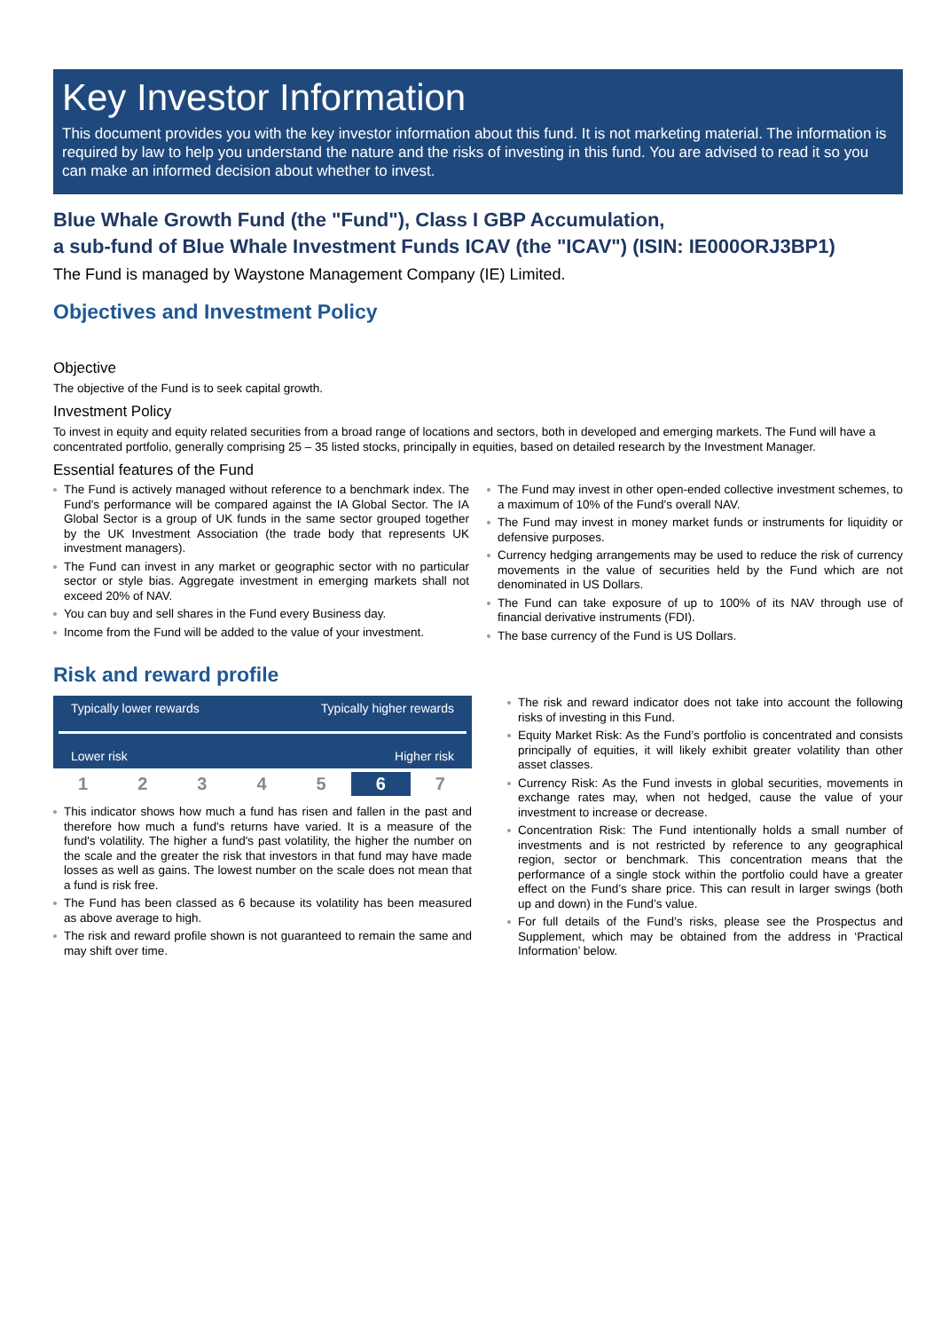Key Investor Information
This document provides you with the key investor information about this fund. It is not marketing material. The information is required by law to help you understand the nature and the risks of investing in this fund. You are advised to read it so you can make an informed decision about whether to invest.
Blue Whale Growth Fund (the "Fund"), Class I GBP Accumulation,
a sub-fund of Blue Whale Investment Funds ICAV (the "ICAV") (ISIN: IE000ORJ3BP1)
The Fund is managed by Waystone Management Company (IE) Limited.
Objectives and Investment Policy
Objective
The objective of the Fund is to seek capital growth.
Investment Policy
To invest in equity and equity related securities from a broad range of locations and sectors, both in developed and emerging markets. The Fund will have a concentrated portfolio, generally comprising 25 – 35 listed stocks, principally in equities, based on detailed research by the Investment Manager.
Essential features of the Fund
The Fund is actively managed without reference to a benchmark index. The Fund's performance will be compared against the IA Global Sector. The IA Global Sector is a group of UK funds in the same sector grouped together by the UK Investment Association (the trade body that represents UK investment managers).
The Fund can invest in any market or geographic sector with no particular sector or style bias. Aggregate investment in emerging markets shall not exceed 20% of NAV.
You can buy and sell shares in the Fund every Business day.
Income from the Fund will be added to the value of your investment.
The Fund may invest in other open-ended collective investment schemes, to a maximum of 10% of the Fund's overall NAV.
The Fund may invest in money market funds or instruments for liquidity or defensive purposes.
Currency hedging arrangements may be used to reduce the risk of currency movements in the value of securities held by the Fund which are not denominated in US Dollars.
The Fund can take exposure of up to 100% of its NAV through use of financial derivative instruments (FDI).
The base currency of the Fund is US Dollars.
Risk and reward profile
Typically lower rewards Typically higher rewards
Lower risk Higher risk
| 1 | 2 | 3 | 4 | 5 | 6 | 7 |
This indicator shows how much a fund has risen and fallen in the past and therefore how much a fund's returns have varied. It is a measure of the fund's volatility. The higher a fund's past volatility, the higher the number on the scale and the greater the risk that investors in that fund may have made losses as well as gains. The lowest number on the scale does not mean that a fund is risk free.
The Fund has been classed as 6 because its volatility has been measured as above average to high.
The risk and reward profile shown is not guaranteed to remain the same and may shift over time.
The risk and reward indicator does not take into account the following risks of investing in this Fund.
Equity Market Risk: As the Fund’s portfolio is concentrated and consists principally of equities, it will likely exhibit greater volatility than other asset classes.
Currency Risk: As the Fund invests in global securities, movements in exchange rates may, when not hedged, cause the value of your investment to increase or decrease.
Concentration Risk: The Fund intentionally holds a small number of investments and is not restricted by reference to any geographical region, sector or benchmark. This concentration means that the performance of a single stock within the portfolio could have a greater effect on the Fund’s share price. This can result in larger swings (both up and down) in the Fund’s value.
For full details of the Fund’s risks, please see the Prospectus and Supplement, which may be obtained from the address in ‘Practical Information’ below.